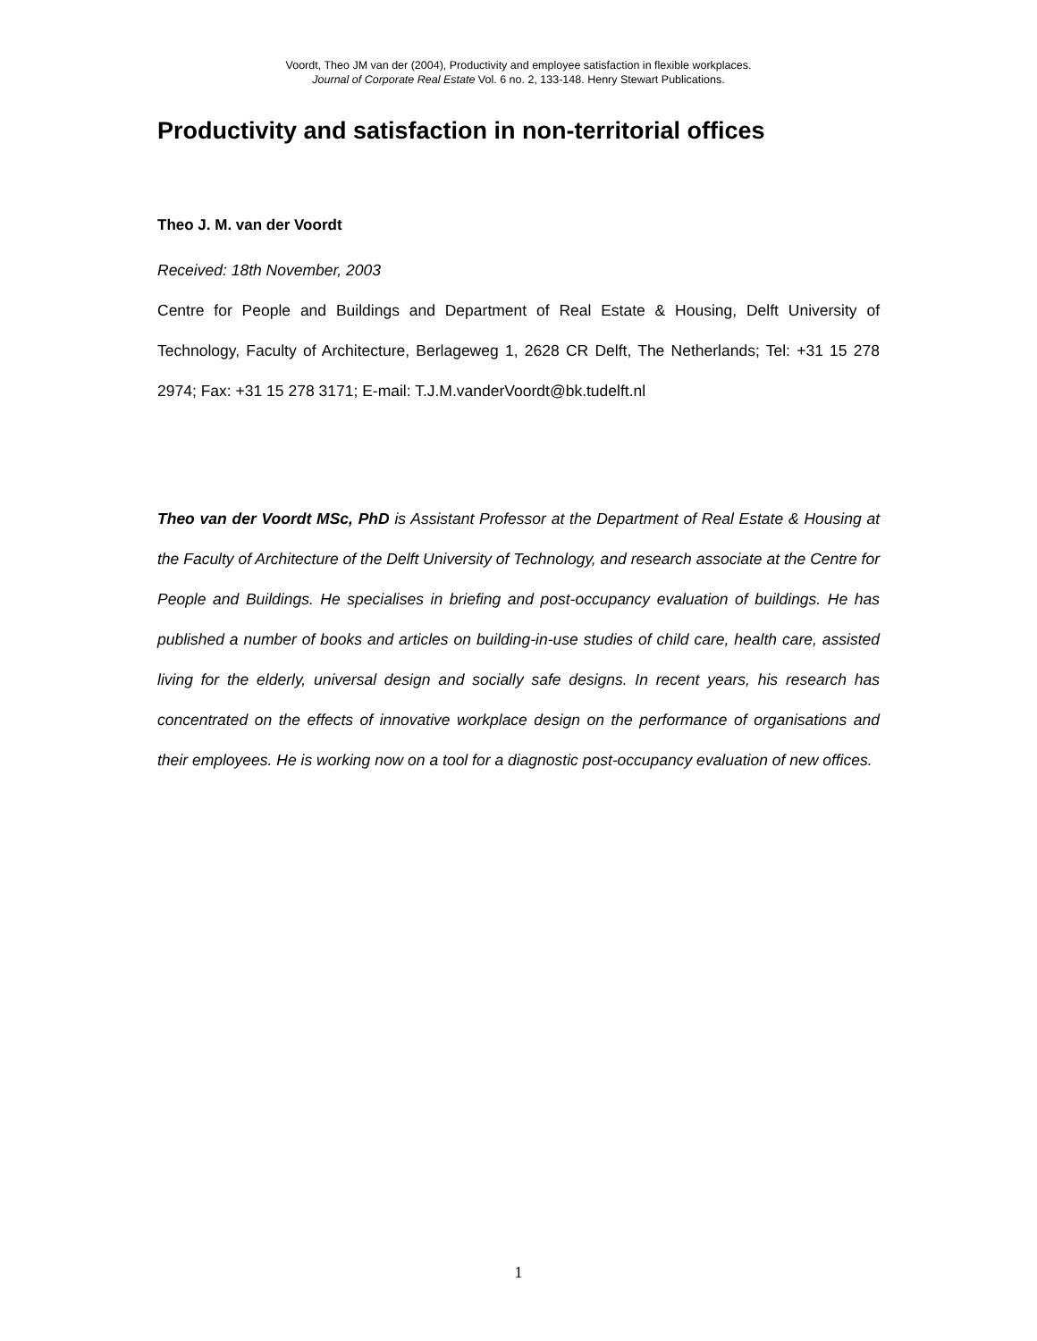Voordt, Theo JM van der (2004), Productivity and employee satisfaction in flexible workplaces.
Journal of Corporate Real Estate Vol. 6 no. 2, 133-148. Henry Stewart Publications.
Productivity and satisfaction in non-territorial offices
Theo J. M. van der Voordt
Received: 18th November, 2003
Centre for People and Buildings and Department of Real Estate & Housing, Delft University of Technology, Faculty of Architecture, Berlageweg 1, 2628 CR Delft, The Netherlands; Tel: +31 15 278 2974; Fax: +31 15 278 3171; E-mail: T.J.M.vanderVoordt@bk.tudelft.nl
Theo van der Voordt MSc, PhD is Assistant Professor at the Department of Real Estate & Housing at the Faculty of Architecture of the Delft University of Technology, and research associate at the Centre for People and Buildings. He specialises in briefing and post-occupancy evaluation of buildings. He has published a number of books and articles on building-in-use studies of child care, health care, assisted living for the elderly, universal design and socially safe designs. In recent years, his research has concentrated on the effects of innovative workplace design on the performance of organisations and their employees. He is working now on a tool for a diagnostic post-occupancy evaluation of new offices.
1